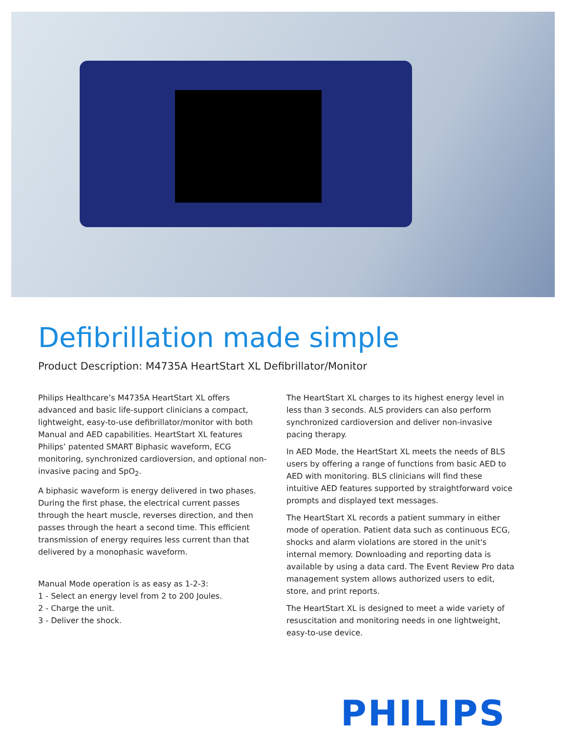Defibrillation made simple
Product Description: M4735A HeartStart XL Defibrillator/Monitor
Philips Healthcare’s M4735A HeartStart XL offers advanced and basic life-support clinicians a compact, lightweight, easy-to-use defibrillator/monitor with both Manual and AED capabilities. HeartStart XL features Philips’ patented SMART Biphasic waveform, ECG monitoring, synchronized cardioversion, and optional non-invasive pacing and SpO<sub>2</sub>.
A biphasic waveform is energy delivered in two phases. During the first phase, the electrical current passes through the heart muscle, reverses direction, and then passes through the heart a second time. This efficient transmission of energy requires less current than that delivered by a monophasic waveform.
Manual Mode operation is as easy as 1-2-3:
1 - Select an energy level from 2 to 200 Joules.
2 - Charge the unit.
3 - Deliver the shock.
The HeartStart XL charges to its highest energy level in less than 3 seconds. ALS providers can also perform synchronized cardioversion and deliver non-invasive pacing therapy.
In AED Mode, the HeartStart XL meets the needs of BLS users by offering a range of functions from basic AED to AED with monitoring. BLS clinicians will find these intuitive AED features supported by straightforward voice prompts and displayed text messages.
The HeartStart XL records a patient summary in either mode of operation. Patient data such as continuous ECG, shocks and alarm violations are stored in the unit's internal memory. Downloading and reporting data is available by using a data card. The Event Review Pro data management system allows authorized users to edit, store, and print reports.
The HeartStart XL is designed to meet a wide variety of resuscitation and monitoring needs in one lightweight, easy-to-use device.
PHILIPS